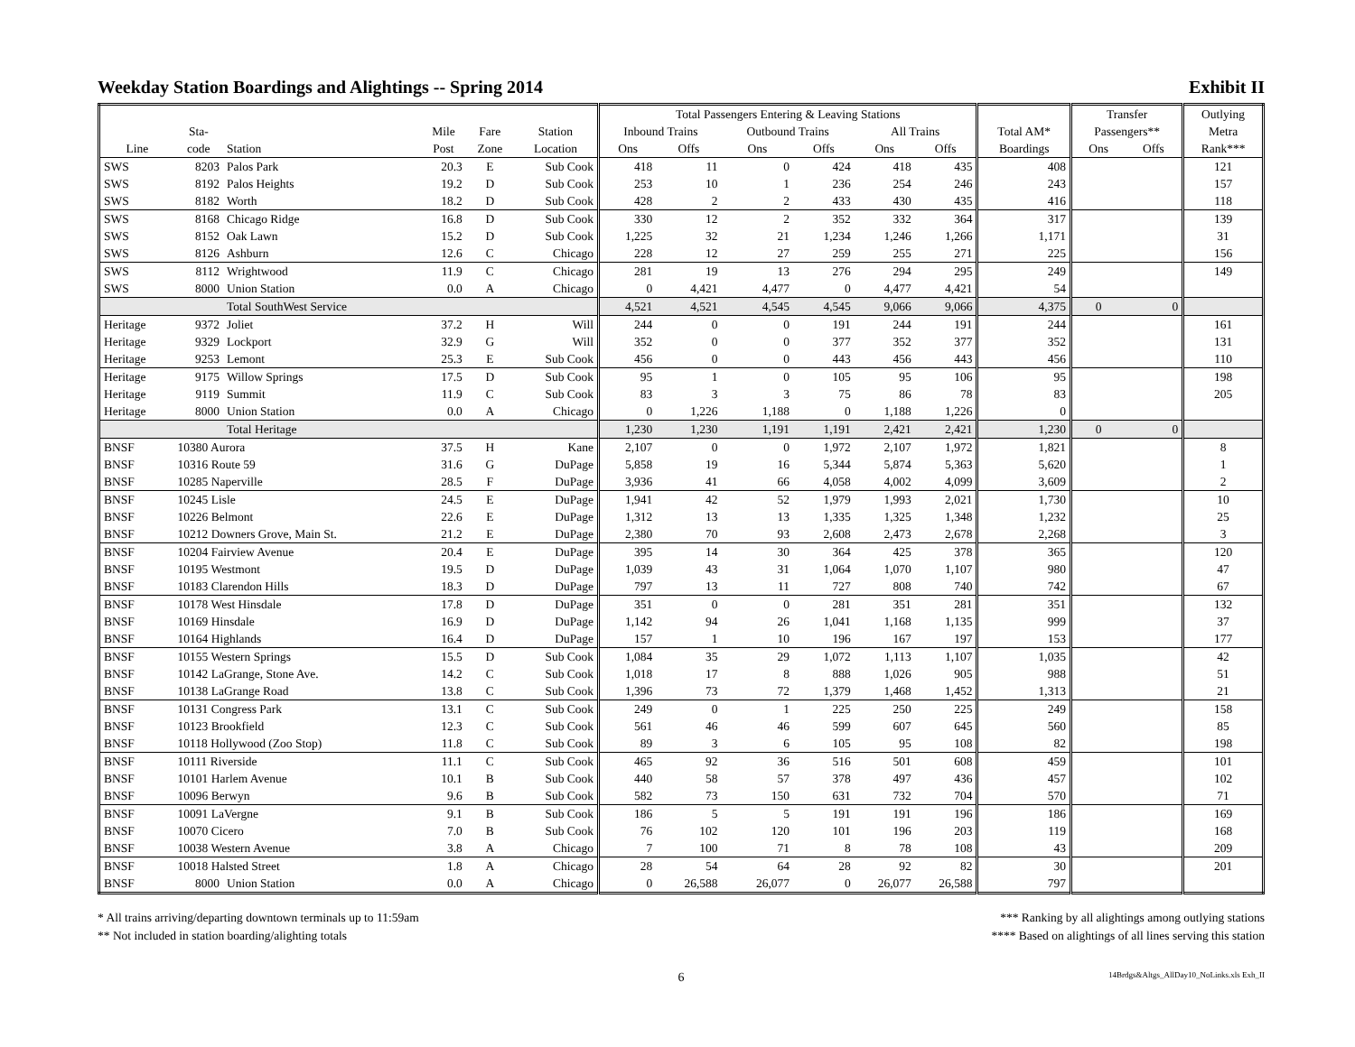Weekday Station Boardings and Alightings -- Spring 2014 Exhibit II
| | | | | | | Total Passengers Entering & Leaving Stations | | | | | | | Transfer | | Outlying |
| --- | --- | --- | --- | --- | --- | --- | --- | --- | --- | --- | --- | --- | --- | --- | --- |
| | Sta- | | Mile | Fare | Station | Inbound Trains | | Outbound Trains | | All Trains | | Total AM* | Passengers** | | Metra |
| Line | code | Station | Post | Zone | Location | Ons | Offs | Ons | Offs | Ons | Offs | Boardings | Ons | Offs | Rank*** |
| SWS | 8203 | Palos Park | 20.3 | E | Sub Cook | 418 | 11 | 0 | 424 | 418 | 435 | 408 | | | 121 |
| SWS | 8192 | Palos Heights | 19.2 | D | Sub Cook | 253 | 10 | 1 | 236 | 254 | 246 | 243 | | | 157 |
| SWS | 8182 | Worth | 18.2 | D | Sub Cook | 428 | 2 | 2 | 433 | 430 | 435 | 416 | | | 118 |
| SWS | 8168 | Chicago Ridge | 16.8 | D | Sub Cook | 330 | 12 | 2 | 352 | 332 | 364 | 317 | | | 139 |
| SWS | 8152 | Oak Lawn | 15.2 | D | Sub Cook | 1,225 | 32 | 21 | 1,234 | 1,246 | 1,266 | 1,171 | | | 31 |
| SWS | 8126 | Ashburn | 12.6 | C | Chicago | 228 | 12 | 27 | 259 | 255 | 271 | 225 | | | 156 |
| SWS | 8112 | Wrightwood | 11.9 | C | Chicago | 281 | 19 | 13 | 276 | 294 | 295 | 249 | | | 149 |
| SWS | 8000 | Union Station | 0.0 | A | Chicago | 0 | 4,421 | 4,477 | 0 | 4,477 | 4,421 | 54 | | | |
| | | Total SouthWest Service | | | | 4,521 | 4,521 | 4,545 | 4,545 | 9,066 | 9,066 | 4,375 | 0 | 0 | |
| Heritage | 9372 | Joliet | 37.2 | H | Will | 244 | 0 | 0 | 191 | 244 | 191 | 244 | | | 161 |
| Heritage | 9329 | Lockport | 32.9 | G | Will | 352 | 0 | 0 | 377 | 352 | 377 | 352 | | | 131 |
| Heritage | 9253 | Lemont | 25.3 | E | Sub Cook | 456 | 0 | 0 | 443 | 456 | 443 | 456 | | | 110 |
| Heritage | 9175 | Willow Springs | 17.5 | D | Sub Cook | 95 | 1 | 0 | 105 | 95 | 106 | 95 | | | 198 |
| Heritage | 9119 | Summit | 11.9 | C | Sub Cook | 83 | 3 | 3 | 75 | 86 | 78 | 83 | | | 205 |
| Heritage | 8000 | Union Station | 0.0 | A | Chicago | 0 | 1,226 | 1,188 | 0 | 1,188 | 1,226 | 0 | | | |
| | | Total Heritage | | | | 1,230 | 1,230 | 1,191 | 1,191 | 2,421 | 2,421 | 1,230 | 0 | 0 | |
| BNSF | 10380 Aurora | | 37.5 | H | Kane | 2,107 | 0 | 0 | 1,972 | 2,107 | 1,972 | 1,821 | | | 8 |
| BNSF | 10316 Route 59 | | 31.6 | G | DuPage | 5,858 | 19 | 16 | 5,344 | 5,874 | 5,363 | 5,620 | | | 1 |
| BNSF | 10285 Naperville | | 28.5 | F | DuPage | 3,936 | 41 | 66 | 4,058 | 4,002 | 4,099 | 3,609 | | | 2 |
| BNSF | 10245 Lisle | | 24.5 | E | DuPage | 1,941 | 42 | 52 | 1,979 | 1,993 | 2,021 | 1,730 | | | 10 |
| BNSF | 10226 Belmont | | 22.6 | E | DuPage | 1,312 | 13 | 13 | 1,335 | 1,325 | 1,348 | 1,232 | | | 25 |
| BNSF | 10212 Downers Grove, Main St. | | 21.2 | E | DuPage | 2,380 | 70 | 93 | 2,608 | 2,473 | 2,678 | 2,268 | | | 3 |
| BNSF | 10204 Fairview Avenue | | 20.4 | E | DuPage | 395 | 14 | 30 | 364 | 425 | 378 | 365 | | | 120 |
| BNSF | 10195 Westmont | | 19.5 | D | DuPage | 1,039 | 43 | 31 | 1,064 | 1,070 | 1,107 | 980 | | | 47 |
| BNSF | 10183 Clarendon Hills | | 18.3 | D | DuPage | 797 | 13 | 11 | 727 | 808 | 740 | 742 | | | 67 |
| BNSF | 10178 West Hinsdale | | 17.8 | D | DuPage | 351 | 0 | 0 | 281 | 351 | 281 | 351 | | | 132 |
| BNSF | 10169 Hinsdale | | 16.9 | D | DuPage | 1,142 | 94 | 26 | 1,041 | 1,168 | 1,135 | 999 | | | 37 |
| BNSF | 10164 Highlands | | 16.4 | D | DuPage | 157 | 1 | 10 | 196 | 167 | 197 | 153 | | | 177 |
| BNSF | 10155 Western Springs | | 15.5 | D | Sub Cook | 1,084 | 35 | 29 | 1,072 | 1,113 | 1,107 | 1,035 | | | 42 |
| BNSF | 10142 LaGrange, Stone Ave. | | 14.2 | C | Sub Cook | 1,018 | 17 | 8 | 888 | 1,026 | 905 | 988 | | | 51 |
| BNSF | 10138 LaGrange Road | | 13.8 | C | Sub Cook | 1,396 | 73 | 72 | 1,379 | 1,468 | 1,452 | 1,313 | | | 21 |
| BNSF | 10131 Congress Park | | 13.1 | C | Sub Cook | 249 | 0 | 1 | 225 | 250 | 225 | 249 | | | 158 |
| BNSF | 10123 Brookfield | | 12.3 | C | Sub Cook | 561 | 46 | 46 | 599 | 607 | 645 | 560 | | | 85 |
| BNSF | 10118 Hollywood (Zoo Stop) | | 11.8 | C | Sub Cook | 89 | 3 | 6 | 105 | 95 | 108 | 82 | | | 198 |
| BNSF | 10111 Riverside | | 11.1 | C | Sub Cook | 465 | 92 | 36 | 516 | 501 | 608 | 459 | | | 101 |
| BNSF | 10101 Harlem Avenue | | 10.1 | B | Sub Cook | 440 | 58 | 57 | 378 | 497 | 436 | 457 | | | 102 |
| BNSF | 10096 Berwyn | | 9.6 | B | Sub Cook | 582 | 73 | 150 | 631 | 732 | 704 | 570 | | | 71 |
| BNSF | 10091 LaVergne | | 9.1 | B | Sub Cook | 186 | 5 | 5 | 191 | 191 | 196 | 186 | | | 169 |
| BNSF | 10070 Cicero | | 7.0 | B | Sub Cook | 76 | 102 | 120 | 101 | 196 | 203 | 119 | | | 168 |
| BNSF | 10038 Western Avenue | | 3.8 | A | Chicago | 7 | 100 | 71 | 8 | 78 | 108 | 43 | | | 209 |
| BNSF | 10018 Halsted Street | | 1.8 | A | Chicago | 28 | 54 | 64 | 28 | 92 | 82 | 30 | | | 201 |
| BNSF | 8000 | Union Station | 0.0 | A | Chicago | 0 | 26,588 | 26,077 | 0 | 26,077 | 26,588 | 797 | | | |
* All trains arriving/departing downtown terminals up to 11:59am
** Not included in station boarding/alighting totals
*** Ranking by all alightings among outlying stations
**** Based on alightings of all lines serving this station
6 14Brdgs&Altgs_AllDay10_NoLinks.xls Exh_II